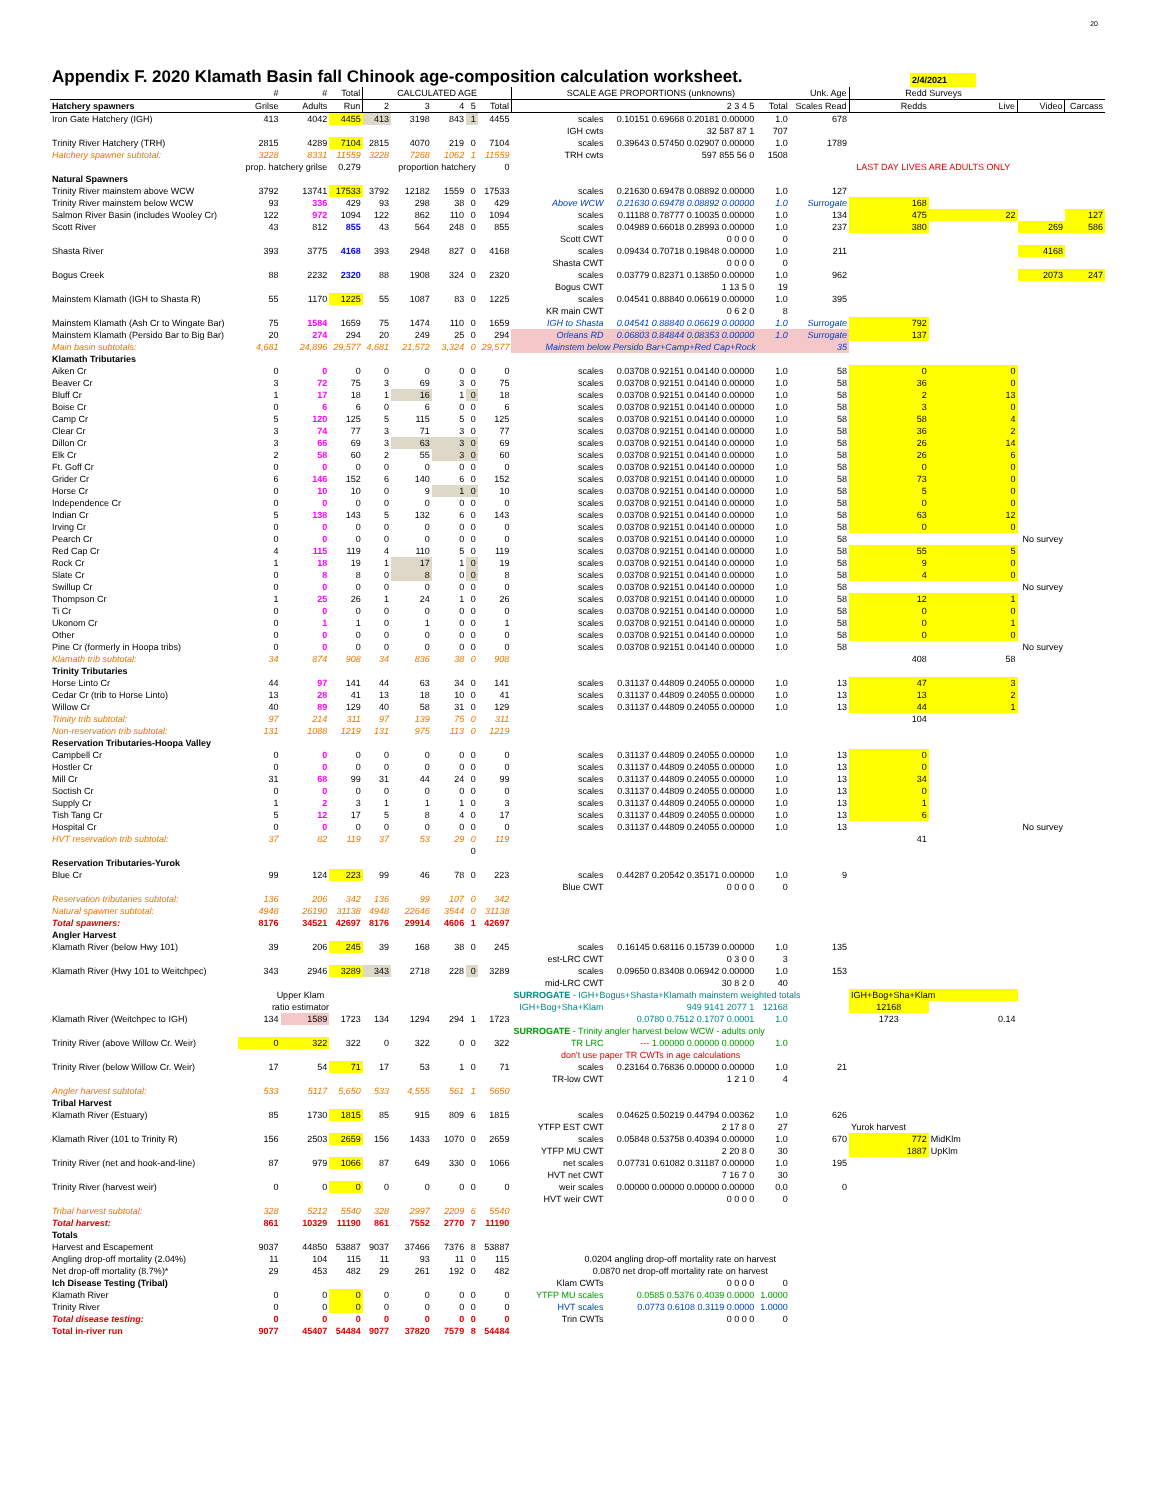20
Appendix F. 2020 Klamath Basin fall Chinook age-composition calculation worksheet.
2/4/2021
| | # | # | Total | CALCULATED AGE | | | | | SCALE AGE PROPORTIONS (unknowns) | | | Unk. Age | Redd Surveys | | | |
| --- | --- | --- | --- | --- | --- | --- | --- | --- | --- | --- | --- | --- | --- | --- | --- | --- |
| Hatchery spawners | Grilse | Adults | Run | 2 | 3 | 4 | 5 | Total | | 2 3 4 5 | Total | Scales Read | Redds | Live | Video | Carcass |
| Iron Gate Hatchery (IGH) | 413 | 4042 | 4455 | 413 | 3198 | 843 | 1 | 4455 | scales | 0.10151 0.69668 0.20181 0.00000 | 1.0 | 678 | | | | |
| | | | | | | | | | IGH cwts | 32 587 87 1 | 707 | | | | | |
| Trinity River Hatchery (TRH) | 2815 | 4289 | 7104 | 2815 | 4070 | 219 | 0 | 7104 | scales | 0.39643 0.57450 0.02907 0.00000 | 1.0 | 1789 | | | | |
| Hatchery spawner subtotal: | 3228 | 8331 | 11559 | 3228 | 7268 | 1062 | 1 | 11559 | TRH cwts | 597 855 56 0 | 1508 | | | | | |
| | prop. hatchery grilse | | 0.279 | | proportion hatchery | | | 0 | | | | | LAST DAY LIVES ARE ADULTS ONLY | | | |
| Natural Spawners | | | | | | | | | | | | | | | | |
| Trinity River mainstem above WCW | 3792 | 13741 | 17533 | 3792 | 12182 | 1559 | 0 | 17533 | scales | 0.21630 0.69478 0.08892 0.00000 | 1.0 | 127 | | | | |
| Trinity River mainstem below WCW | 93 | 336 | 429 | 93 | 298 | 38 | 0 | 429 | Above WCW | 0.21630 0.69478 0.08892 0.00000 | 1.0 | Surrogate | 168 | | | |
| Salmon River Basin (includes Wooley Cr) | 122 | 972 | 1094 | 122 | 862 | 110 | 0 | 1094 | scales | 0.11188 0.78777 0.10035 0.00000 | 1.0 | 134 | 475 | 22 | | 127 |
| Scott River | 43 | 812 | 855 | 43 | 564 | 248 | 0 | 855 | scales | 0.04989 0.66018 0.28993 0.00000 | 1.0 | 237 | 380 | | 269 | 586 |
| | | | | | | | | | Scott CWT | 0 0 0 0 | 0 | | | | | |
| Shasta River | 393 | 3775 | 4168 | 393 | 2948 | 827 | 0 | 4168 | scales | 0.09434 0.70718 0.19848 0.00000 | 1.0 | 211 | | | 4168 | |
| | | | | | | | | | Shasta CWT | 0 0 0 0 | 0 | | | | | |
| Bogus Creek | 88 | 2232 | 2320 | 88 | 1908 | 324 | 0 | 2320 | scales | 0.03779 0.82371 0.13850 0.00000 | 1.0 | 962 | | | 2073 | 247 |
| | | | | | | | | | Bogus CWT | 1 13 5 0 | 19 | | | | | |
| Mainstem Klamath (IGH to Shasta R) | 55 | 1170 | 1225 | 55 | 1087 | 83 | 0 | 1225 | scales | 0.04541 0.88840 0.06619 0.00000 | 1.0 | 395 | | | | |
| | | | | | | | | | KR main CWT | 0 6 2 0 | 8 | | | | | |
| Mainstem Klamath (Ash Cr to Wingate Bar) | 75 | 1584 | 1659 | 75 | 1474 | 110 | 0 | 1659 | IGH to Shasta | 0.04541 0.88840 0.06619 0.00000 | 1.0 | Surrogate | 792 | | | |
| Mainstem Klamath (Persido Bar to Big Bar) | 20 | 274 | 294 | 20 | 249 | 25 | 0 | 294 | Orleans RD | 0.06803 0.84844 0.08353 0.00000 | 1.0 | Surrogate | 137 | | | |
| Main basin subtotals: | 4,681 | 24,896 | 29,577 | 4,681 | 21,572 | 3,324 | 0 | 29,577 | Mainstem below Persido Bar+Camp+Red Cap+Rock | | | 35 | | | | |
| Klamath Tributaries | | | | | | | | | | | | | | | | |
| Aiken Cr | 0 | 0 | 0 | 0 | 0 | 0 | 0 | 0 | scales | 0.03708 0.92151 0.04140 0.00000 | 1.0 | 58 | 0 | 0 | | |
| Beaver Cr | 3 | 72 | 75 | 3 | 69 | 3 | 0 | 75 | scales | 0.03708 0.92151 0.04140 0.00000 | 1.0 | 58 | 36 | 0 | | |
| Bluff Cr | 1 | 17 | 18 | 1 | 16 | 1 | 0 | 18 | scales | 0.03708 0.92151 0.04140 0.00000 | 1.0 | 58 | 2 | 13 | | |
| Boise Cr | 0 | 6 | 6 | 0 | 6 | 0 | 0 | 6 | scales | 0.03708 0.92151 0.04140 0.00000 | 1.0 | 58 | 3 | 0 | | |
| Camp Cr | 5 | 120 | 125 | 5 | 115 | 5 | 0 | 125 | scales | 0.03708 0.92151 0.04140 0.00000 | 1.0 | 58 | 58 | 4 | | |
| Clear Cr | 3 | 74 | 77 | 3 | 71 | 3 | 0 | 77 | scales | 0.03708 0.92151 0.04140 0.00000 | 1.0 | 58 | 36 | 2 | | |
| Dillon Cr | 3 | 66 | 69 | 3 | 63 | 3 | 0 | 69 | scales | 0.03708 0.92151 0.04140 0.00000 | 1.0 | 58 | 26 | 14 | | |
| Elk Cr | 2 | 58 | 60 | 2 | 55 | 3 | 0 | 60 | scales | 0.03708 0.92151 0.04140 0.00000 | 1.0 | 58 | 26 | 6 | | |
| Ft. Goff Cr | 0 | 0 | 0 | 0 | 0 | 0 | 0 | 0 | scales | 0.03708 0.92151 0.04140 0.00000 | 1.0 | 58 | 0 | 0 | | |
| Grider Cr | 6 | 146 | 152 | 6 | 140 | 6 | 0 | 152 | scales | 0.03708 0.92151 0.04140 0.00000 | 1.0 | 58 | 73 | 0 | | |
| Horse Cr | 0 | 10 | 10 | 0 | 9 | 1 | 0 | 10 | scales | 0.03708 0.92151 0.04140 0.00000 | 1.0 | 58 | 5 | 0 | | |
| Independence Cr | 0 | 0 | 0 | 0 | 0 | 0 | 0 | 0 | scales | 0.03708 0.92151 0.04140 0.00000 | 1.0 | 58 | 0 | 0 | | |
| Indian Cr | 5 | 138 | 143 | 5 | 132 | 6 | 0 | 143 | scales | 0.03708 0.92151 0.04140 0.00000 | 1.0 | 58 | 63 | 12 | | |
| Irving Cr | 0 | 0 | 0 | 0 | 0 | 0 | 0 | 0 | scales | 0.03708 0.92151 0.04140 0.00000 | 1.0 | 58 | 0 | 0 | | |
| Pearch Cr | 0 | 0 | 0 | 0 | 0 | 0 | 0 | 0 | scales | 0.03708 0.92151 0.04140 0.00000 | 1.0 | 58 | | | No survey | |
| Red Cap Cr | 4 | 115 | 119 | 4 | 110 | 5 | 0 | 119 | scales | 0.03708 0.92151 0.04140 0.00000 | 1.0 | 58 | 55 | 5 | | |
| Rock Cr | 1 | 18 | 19 | 1 | 17 | 1 | 0 | 19 | scales | 0.03708 0.92151 0.04140 0.00000 | 1.0 | 58 | 9 | 0 | | |
| Slate Cr | 0 | 8 | 8 | 0 | 8 | 0 | 0 | 8 | scales | 0.03708 0.92151 0.04140 0.00000 | 1.0 | 58 | 4 | 0 | | |
| Swillup Cr | 0 | 0 | 0 | 0 | 0 | 0 | 0 | 0 | scales | 0.03708 0.92151 0.04140 0.00000 | 1.0 | 58 | | | No survey | |
| Thompson Cr | 1 | 25 | 26 | 1 | 24 | 1 | 0 | 26 | scales | 0.03708 0.92151 0.04140 0.00000 | 1.0 | 58 | 12 | 1 | | |
| Ti Cr | 0 | 0 | 0 | 0 | 0 | 0 | 0 | 0 | scales | 0.03708 0.92151 0.04140 0.00000 | 1.0 | 58 | 0 | 0 | | |
| Ukonom Cr | 0 | 1 | 1 | 0 | 1 | 0 | 0 | 1 | scales | 0.03708 0.92151 0.04140 0.00000 | 1.0 | 58 | 0 | 1 | | |
| Other | 0 | 0 | 0 | 0 | 0 | 0 | 0 | 0 | scales | 0.03708 0.92151 0.04140 0.00000 | 1.0 | 58 | 0 | 0 | | |
| Pine Cr (formerly in Hoopa tribs) | 0 | 0 | 0 | 0 | 0 | 0 | 0 | 0 | scales | 0.03708 0.92151 0.04140 0.00000 | 1.0 | 58 | | | No survey | |
| Klamath trib subtotal: | 34 | 874 | 908 | 34 | 836 | 38 | 0 | 908 | | | | | 408 | 58 | | |
| Trinity Tributaries | | | | | | | | | | | | | | | | |
| Horse Linto Cr | 44 | 97 | 141 | 44 | 63 | 34 | 0 | 141 | scales | 0.31137 0.44809 0.24055 0.00000 | 1.0 | 13 | 47 | 3 | | |
| Cedar Cr (trib to Horse Linto) | 13 | 28 | 41 | 13 | 18 | 10 | 0 | 41 | scales | 0.31137 0.44809 0.24055 0.00000 | 1.0 | 13 | 13 | 2 | | |
| Willow Cr | 40 | 89 | 129 | 40 | 58 | 31 | 0 | 129 | scales | 0.31137 0.44809 0.24055 0.00000 | 1.0 | 13 | 44 | 1 | | |
| Trinity trib subtotal: | 97 | 214 | 311 | 97 | 139 | 75 | 0 | 311 | | | | | 104 | | | |
| Non-reservation trib subtotal: | 131 | 1088 | 1219 | 131 | 975 | 113 | 0 | 1219 | | | | | | | | |
| Reservation Tributaries-Hoopa Valley | | | | | | | | | | | | | | | | |
| Campbell Cr | 0 | 0 | 0 | 0 | 0 | 0 | 0 | 0 | scales | 0.31137 0.44809 0.24055 0.00000 | 1.0 | 13 | 0 | | | |
| Hostler Cr | 0 | 0 | 0 | 0 | 0 | 0 | 0 | 0 | scales | 0.31137 0.44809 0.24055 0.00000 | 1.0 | 13 | 0 | | | |
| Mill Cr | 31 | 68 | 99 | 31 | 44 | 24 | 0 | 99 | scales | 0.31137 0.44809 0.24055 0.00000 | 1.0 | 13 | 34 | | | |
| Soctish Cr | 0 | 0 | 0 | 0 | 0 | 0 | 0 | 0 | scales | 0.31137 0.44809 0.24055 0.00000 | 1.0 | 13 | 0 | | | |
| Supply Cr | 1 | 2 | 3 | 1 | 1 | 1 | 0 | 3 | scales | 0.31137 0.44809 0.24055 0.00000 | 1.0 | 13 | 1 | | | |
| Tish Tang Cr | 5 | 12 | 17 | 5 | 8 | 4 | 0 | 17 | scales | 0.31137 0.44809 0.24055 0.00000 | 1.0 | 13 | 6 | | | |
| Hospital Cr | 0 | 0 | 0 | 0 | 0 | 0 | 0 | 0 | scales | 0.31137 0.44809 0.24055 0.00000 | 1.0 | 13 | | | No survey | |
| HVT reservation trib subtotal: | 37 | 82 | 119 | 37 | 53 | 29 | 0 | 119 | | | | | 41 | | | |
| | | | | | | | 0 | | | | | | | | | |
| Reservation Tributaries-Yurok | | | | | | | | | | | | | | | | |
| Blue Cr | 99 | 124 | 223 | 99 | 46 | 78 | 0 | 223 | scales | 0.44287 0.20542 0.35171 0.00000 | 1.0 | 9 | | | | |
| | | | | | | | | | Blue CWT | 0 0 0 0 | 0 | | | | | |
| Reservation tributaries subtotal: | 136 | 206 | 342 | 136 | 99 | 107 | 0 | 342 | | | | | | | | |
| Natural spawner subtotal: | 4948 | 26190 | 31138 | 4948 | 22646 | 3544 | 0 | 31138 | | | | | | | | |
| Total spawners: | 8176 | 34521 | 42697 | 8176 | 29914 | 4606 | 1 | 42697 | | | | | | | | |
| Angler Harvest | | | | | | | | | | | | | | | | |
| Klamath River (below Hwy 101) | 39 | 206 | 245 | 39 | 168 | 38 | 0 | 245 | scales | 0.16145 0.68116 0.15739 0.00000 | 1.0 | 135 | | | | |
| | | | | | | | | | est-LRC CWT | 0 3 0 0 | 3 | | | | | |
| Klamath River (Hwy 101 to Weitchpec) | 343 | 2946 | 3289 | 343 | 2718 | 228 | 0 | 3289 | scales | 0.09650 0.83408 0.06942 0.00000 | 1.0 | 153 | | | | |
| | | | | | | | | | mid-LRC CWT | 30 8 2 0 | 40 | | | | | |
| | Upper Klam | | | | | | | | SURROGATE - IGH+Bogus+Shasta+Klamath mainstem weighted totals | | | | IGH+Bog+Sha+Klam | | | |
| | ratio estimator | | | | | | | | IGH+Bog+Sha+Klam | 949 9141 2077 1 | 12168 | | 12168 | | | |
| Klamath River (Weitchpec to IGH) | 134 | 1589 | 1723 | 134 | 1294 | 294 | 1 | 1723 | | 0.0780 0.7512 0.1707 0.0001 | 1.0 | | 1723 | 0.14 | | |
| | | | | | | | | | SURROGATE - Trinity angler harvest below WCW - adults only | | | | | | | |
| Trinity River (above Willow Cr. Weir) | 0 | 322 | 322 | 0 | 322 | 0 | 0 | 322 | TR LRC | --- 1.00000 0.00000 0.00000 | 1.0 | | | | | |
| | | | | | | | | | don't use paper TR CWTs in age calculations | | | | | | | |
| Trinity River (below Willow Cr. Weir) | 17 | 54 | 71 | 17 | 53 | 1 | 0 | 71 | scales | 0.23164 0.76836 0.00000 0.00000 | 1.0 | 21 | | | | |
| | | | | | | | | | TR-low CWT | 1 2 1 0 | 4 | | | | | |
| Angler harvest subtotal: | 533 | 5117 | 5,650 | 533 | 4,555 | 561 | 1 | 5650 | | | | | | | | |
| Tribal Harvest | | | | | | | | | | | | | | | | |
| Klamath River (Estuary) | 85 | 1730 | 1815 | 85 | 915 | 809 | 6 | 1815 | scales | 0.04625 0.50219 0.44794 0.00362 | 1.0 | 626 | | | | |
| | | | | | | | | | YTFP EST CWT | 2 17 8 0 | 27 | | Yurok harvest | | | |
| Klamath River (101 to Trinity R) | 156 | 2503 | 2659 | 156 | 1433 | 1070 | 0 | 2659 | scales | 0.05848 0.53758 0.40394 0.00000 | 1.0 | 670 | 772 | MidKlm | | |
| | | | | | | | | | YTFP MU CWT | 2 20 8 0 | 30 | | 1887 | UpKlm | | |
| Trinity River (net and hook-and-line) | 87 | 979 | 1066 | 87 | 649 | 330 | 0 | 1066 | net scales | 0.07731 0.61082 0.31187 0.00000 | 1.0 | 195 | | | | |
| | | | | | | | | | HVT net CWT | 7 16 7 0 | 30 | | | | | |
| Trinity River (harvest weir) | 0 | 0 | 0 | 0 | 0 | 0 | 0 | 0 | weir scales | 0.00000 0.00000 0.00000 0.00000 | 0.0 | 0 | | | | |
| | | | | | | | | | HVT weir CWT | 0 0 0 0 | 0 | | | | | |
| Tribal harvest subtotal: | 328 | 5212 | 5540 | 328 | 2997 | 2209 | 6 | 5540 | | | | | | | | |
| Total harvest: | 861 | 10329 | 11190 | 861 | 7552 | 2770 | 7 | 11190 | | | | | | | | |
| Totals | | | | | | | | | | | | | | | | |
| Harvest and Escapement | 9037 | 44850 | 53887 | 9037 | 37466 | 7376 | 8 | 53887 | | | | | | | | |
| Angling drop-off mortality (2.04%) | 11 | 104 | 115 | 11 | 93 | 11 | 0 | 115 | 0.0204 angling drop-off mortality rate on harvest | | | | | | | |
| Net drop-off mortality (8.7%)* | 29 | 453 | 482 | 29 | 261 | 192 | 0 | 482 | 0.0870 net drop-off mortality rate on harvest | | | | | | | |
| Ich Disease Testing (Tribal) | | | | | | | | | Klam CWTs | 0 0 0 0 | 0 | | | | | |
| Klamath River | 0 | 0 | 0 | 0 | 0 | 0 | 0 | 0 | YTFP MU scales | 0.0585 0.5376 0.4039 0.0000 | 1.0000 | | | | | |
| Trinity River | 0 | 0 | 0 | 0 | 0 | 0 | 0 | 0 | HVT scales | 0.0773 0.6108 0.3119 0.0000 | 1.0000 | | | | | |
| Total disease testing: | 0 | 0 | 0 | 0 | 0 | 0 | 0 | 0 | Trin CWTs | 0 0 0 0 | 0 | | | | | |
| Total in-river run | 9077 | 45407 | 54484 | 9077 | 37820 | 7579 | 8 | 54484 | | | | | | | | |